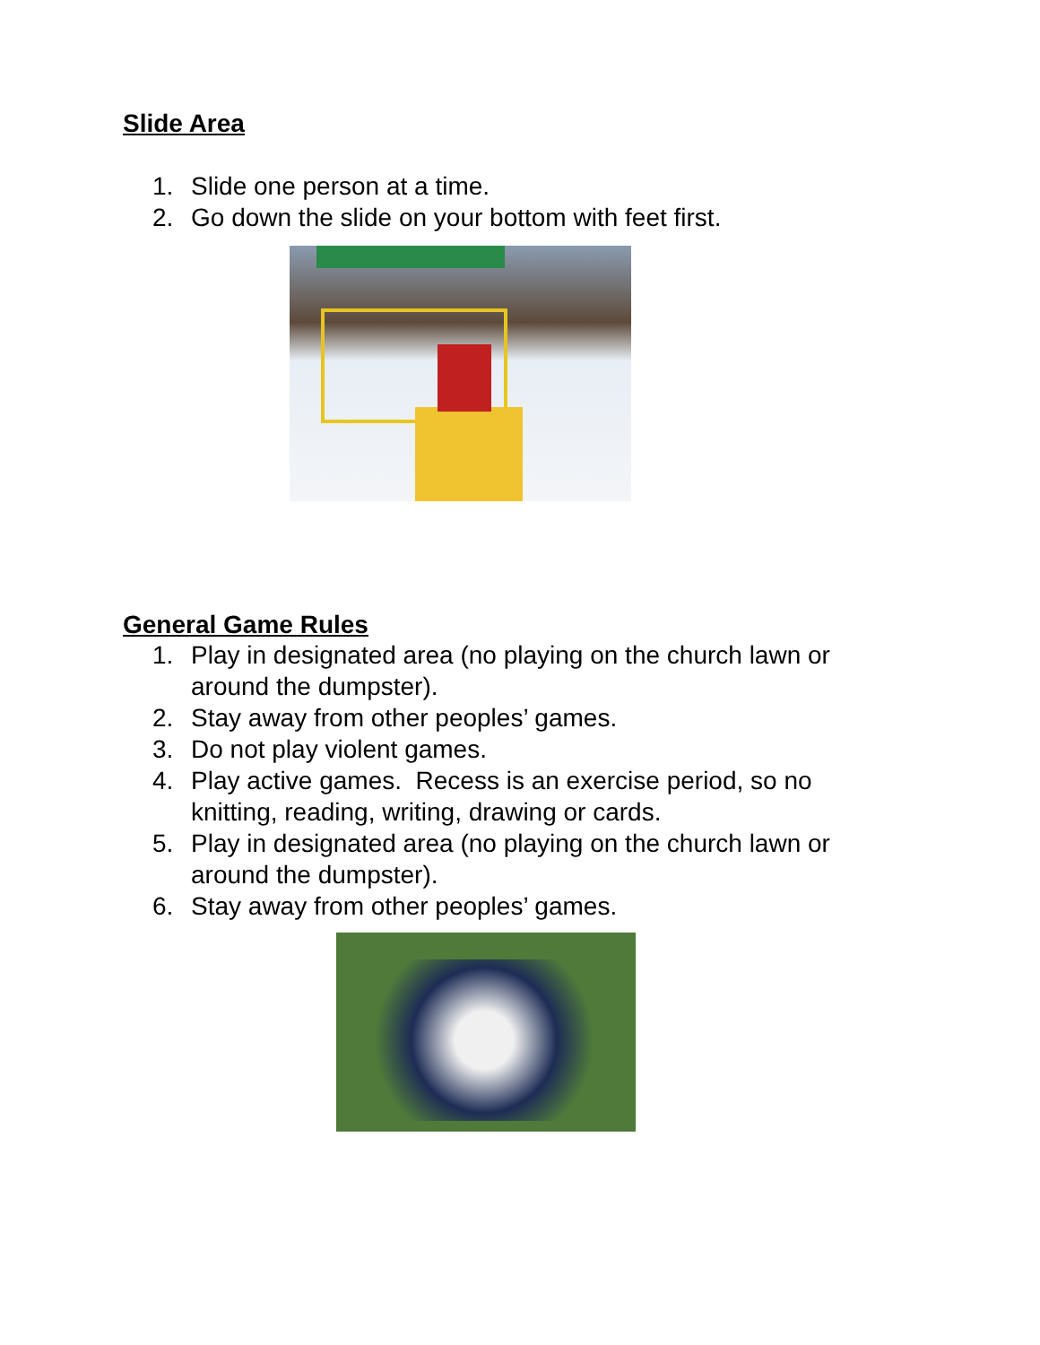Slide Area
1. Slide one person at a time.
2. Go down the slide on your bottom with feet first.
General Game Rules
1. Play in designated area (no playing on the church lawn or around the dumpster).
2. Stay away from other peoples’ games.
3. Do not play violent games.
4. Play active games. Recess is an exercise period, so no knitting, reading, writing, drawing or cards.
5. Play in designated area (no playing on the church lawn or around the dumpster).
6. Stay away from other peoples’ games.